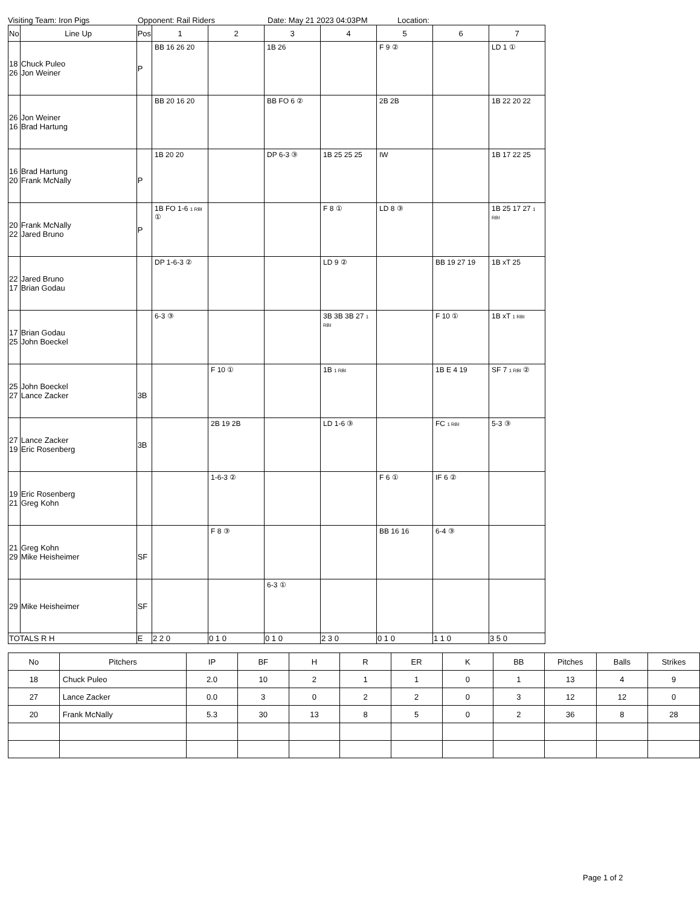Visiting Team: Iron Pigs Opponent: Rail Riders Date: May 21 2023 04:03PM Location:
| No | Line Up | Pos | 1 | 2 | 3 | 4 | 5 | 6 | 7 |
| --- | --- | --- | --- | --- | --- | --- | --- | --- | --- |
| 18 26 | Chuck Puleo Jon Weiner | P | BB 16 26 20 | | 1B 26 | | F 9 ② | | LD 1 ① |
| 26 16 | Jon Weiner Brad Hartung | | BB 20 16 20 | | BB FO 6 ② | | 2B 2B | | 1B 22 20 22 |
| 16 20 | Brad Hartung Frank McNally | P | 1B 20 20 | | DP 6-3 ③ | 1B 25 25 25 | IW | | 1B 17 22 25 |
| 20 22 | Frank McNally Jared Bruno | P | 1B FO 1-6 1 RBI ① | | | F 8 ① | LD 8 ③ | | 1B 25 17 27 1 RBI |
| 22 17 | Jared Bruno Brian Godau | | DP 1-6-3 ② | | | LD 9 ② | | BB 19 27 19 | 1B xT 25 |
| 17 25 | Brian Godau John Boeckel | | 6-3 ③ | | | 3B 3B 3B 27 1 RBI | | F 10 ① | 1B xT 1 RBI |
| 25 27 | John Boeckel Lance Zacker | 3B | | F 10 ① | | 1B 1 RBI | | 1B E 4 19 | SF 7 1 RBI ② |
| 27 19 | Lance Zacker Eric Rosenberg | 3B | | 2B 19 2B | | LD 1-6 ③ | | FC 1 RBI | 5-3 ③ |
| 19 21 | Eric Rosenberg Greg Kohn | | | 1-6-3 ② | | | F 6 ① | IF 6 ② | |
| 21 29 | Greg Kohn Mike Heisheimer | SF | | F 8 ③ | | | BB 16 16 | 6-4 ③ | |
| 29 | Mike Heisheimer | SF | | | 6-3 ① | | | | |
| TOTALS R H | | E | 2 2 0 | 0 1 0 | 0 1 0 | 2 3 0 | 0 1 0 | 1 1 0 | 3 5 0 |
| No | Pitchers | IP | BF | H | R | ER | K | BB | Pitches | Balls | Strikes |
| --- | --- | --- | --- | --- | --- | --- | --- | --- | --- | --- | --- |
| 18 | Chuck Puleo | 2.0 | 10 | 2 | 1 | 1 | 0 | 1 | 13 | 4 | 9 |
| 27 | Lance Zacker | 0.0 | 3 | 0 | 2 | 2 | 0 | 3 | 12 | 12 | 0 |
| 20 | Frank McNally | 5.3 | 30 | 13 | 8 | 5 | 0 | 2 | 36 | 8 | 28 |
Page 1 of 2